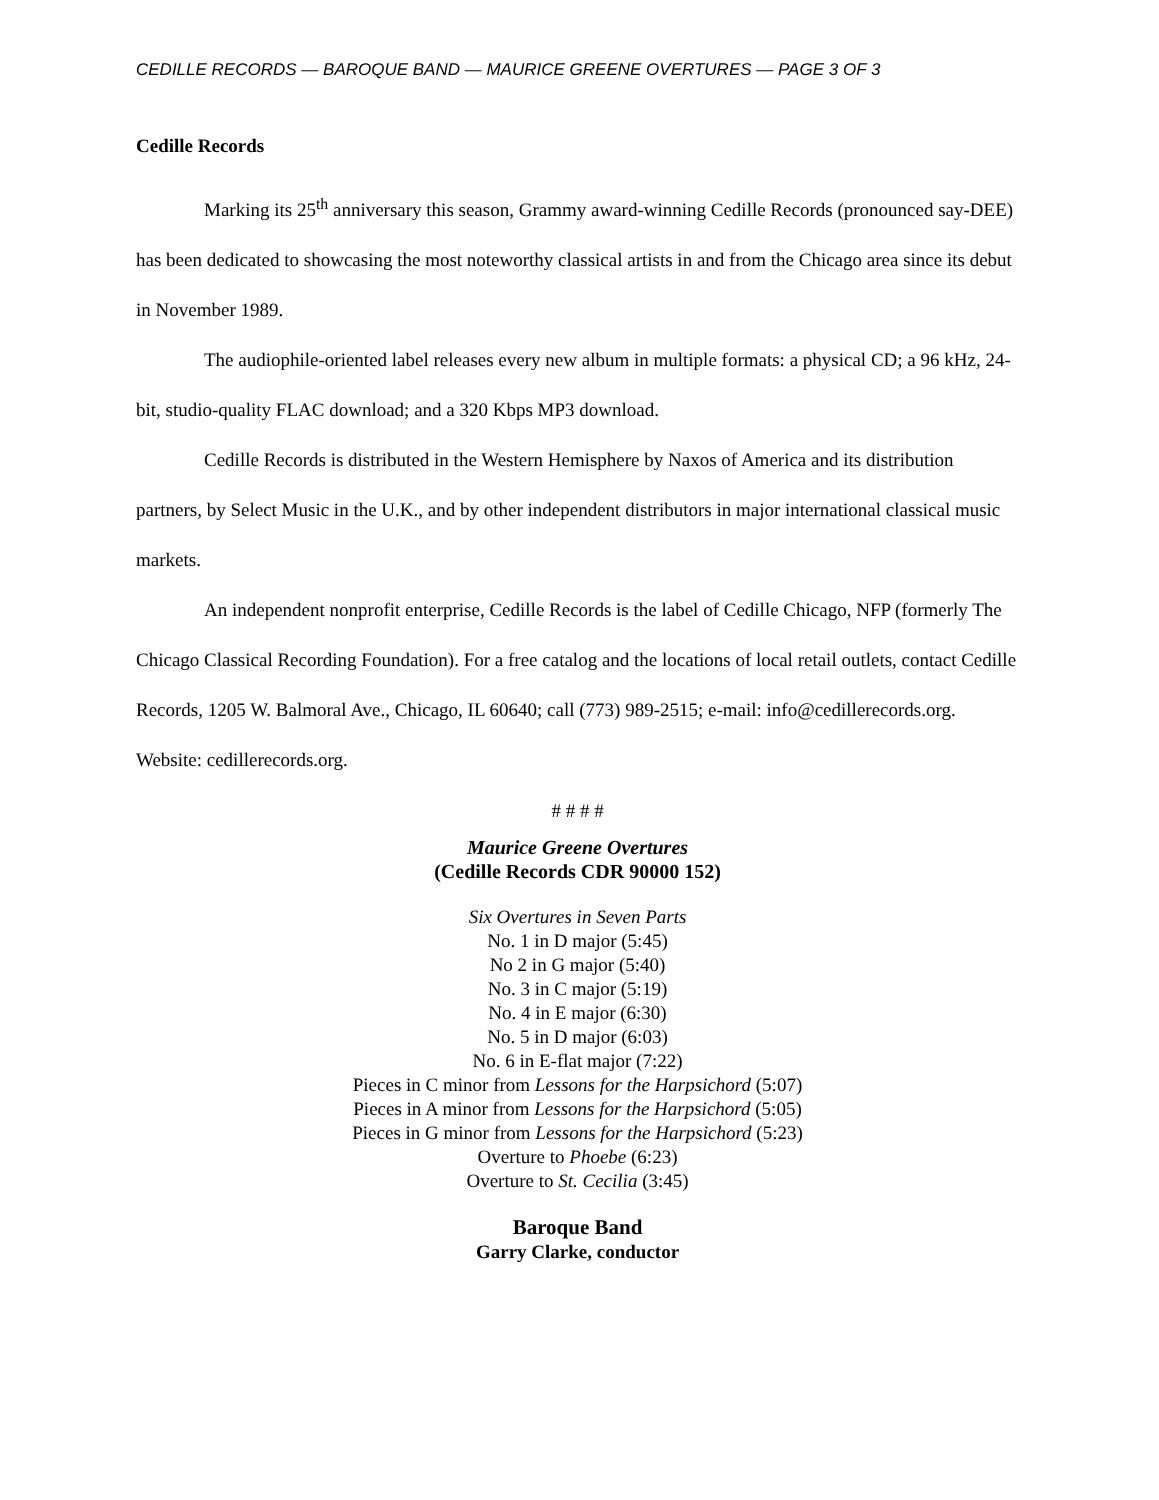CEDILLE RECORDS — BAROQUE BAND — MAURICE GREENE OVERTURES — PAGE 3 OF 3
Cedille Records
Marking its 25<sup>th</sup> anniversary this season, Grammy award-winning Cedille Records (pronounced say-DEE) has been dedicated to showcasing the most noteworthy classical artists in and from the Chicago area since its debut in November 1989.
The audiophile-oriented label releases every new album in multiple formats: a physical CD; a 96 kHz, 24-bit, studio-quality FLAC download; and a 320 Kbps MP3 download.
Cedille Records is distributed in the Western Hemisphere by Naxos of America and its distribution partners, by Select Music in the U.K., and by other independent distributors in major international classical music markets.
An independent nonprofit enterprise, Cedille Records is the label of Cedille Chicago, NFP (formerly The Chicago Classical Recording Foundation). For a free catalog and the locations of local retail outlets, contact Cedille Records, 1205 W. Balmoral Ave., Chicago, IL 60640; call (773) 989-2515; e-mail: info@cedillerecords.org. Website: cedillerecords.org.
# # # #
Maurice Greene Overtures
(Cedille Records CDR 90000 152)
Six Overtures in Seven Parts
No. 1 in D major (5:45)
No 2 in G major (5:40)
No. 3 in C major (5:19)
No. 4 in E major (6:30)
No. 5 in D major (6:03)
No. 6 in E-flat major (7:22)
Pieces in C minor from Lessons for the Harpsichord (5:07)
Pieces in A minor from Lessons for the Harpsichord (5:05)
Pieces in G minor from Lessons for the Harpsichord (5:23)
Overture to Phoebe (6:23)
Overture to St. Cecilia (3:45)
Baroque Band
Garry Clarke, conductor